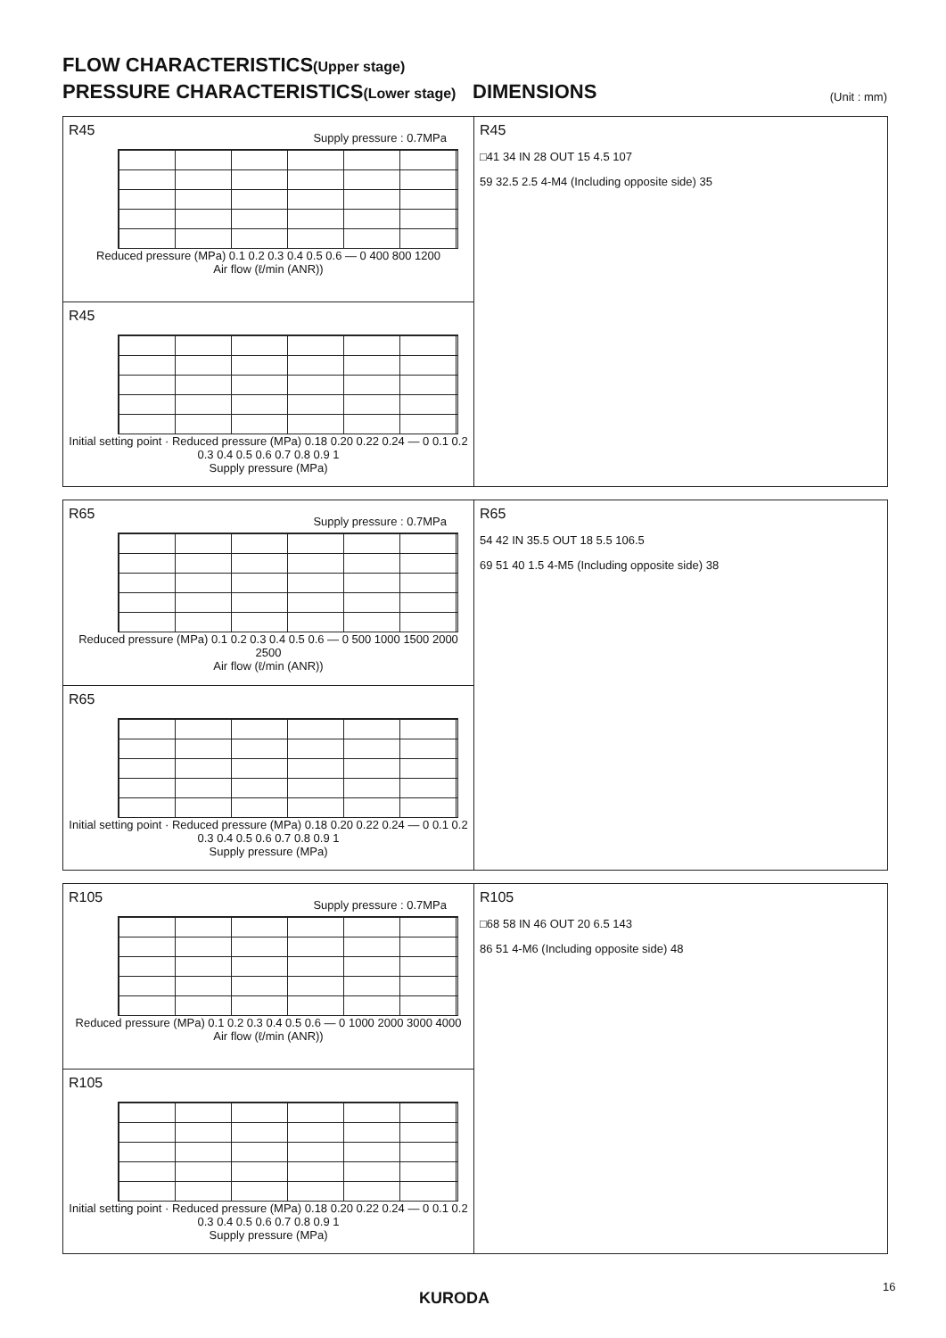FLOW CHARACTERISTICS(Upper stage)
PRESSURE CHARACTERISTICS(Lower stage)
DIMENSIONS
(Unit : mm)
R45
Supply pressure : 0.7MPa
Reduced pressure (MPa) 0.1 0.2 0.3 0.4 0.5 0.6 — 0 400 800 1200
Air flow (ℓ/min (ANR))
R45
Initial setting point · Reduced pressure (MPa) 0.18 0.20 0.22 0.24 — 0 0.1 0.2 0.3 0.4 0.5 0.6 0.7 0.8 0.9 1
Supply pressure (MPa)
R45
□41 34 IN 28 OUT 15 4.5 107
59 32.5 2.5 4-M4 (Including opposite side) 35
R65
Supply pressure : 0.7MPa
Reduced pressure (MPa) 0.1 0.2 0.3 0.4 0.5 0.6 — 0 500 1000 1500 2000 2500
Air flow (ℓ/min (ANR))
R65
Initial setting point · Reduced pressure (MPa) 0.18 0.20 0.22 0.24 — 0 0.1 0.2 0.3 0.4 0.5 0.6 0.7 0.8 0.9 1
Supply pressure (MPa)
R65
54 42 IN 35.5 OUT 18 5.5 106.5
69 51 40 1.5 4-M5 (Including opposite side) 38
R105
Supply pressure : 0.7MPa
Reduced pressure (MPa) 0.1 0.2 0.3 0.4 0.5 0.6 — 0 1000 2000 3000 4000
Air flow (ℓ/min (ANR))
R105
Initial setting point · Reduced pressure (MPa) 0.18 0.20 0.22 0.24 — 0 0.1 0.2 0.3 0.4 0.5 0.6 0.7 0.8 0.9 1
Supply pressure (MPa)
R105
□68 58 IN 46 OUT 20 6.5 143
86 51 4-M6 (Including opposite side) 48
16
KURODA